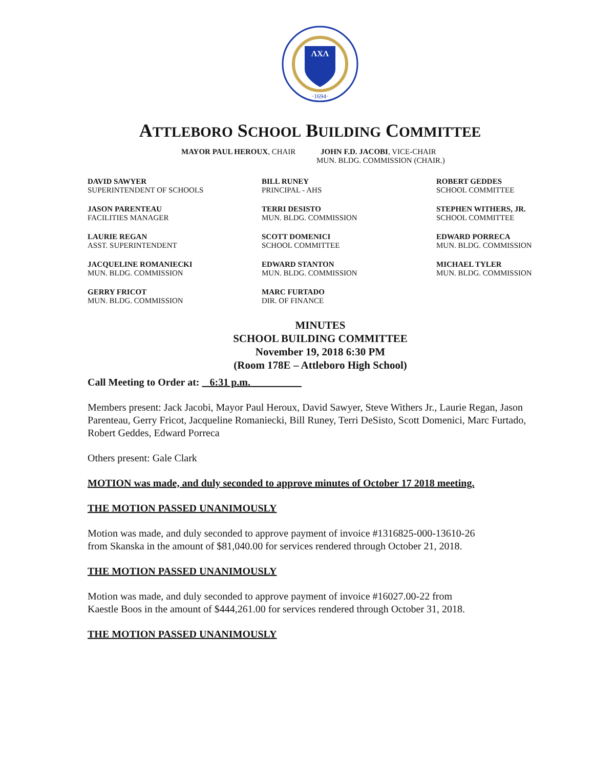ΛΧΛ
·1694·
ATTLEBORO SCHOOL BUILDING COMMITTEE
MAYOR PAUL HEROUX, CHAIR JOHN F.D. JACOBI, VICE-CHAIR
MUN. BLDG. COMMISSION (CHAIR.)
DAVID SAWYER
SUPERINTENDENT OF SCHOOLS
BILL RUNEY
PRINCIPAL - AHS
ROBERT GEDDES
SCHOOL COMMITTEE
JASON PARENTEAU
FACILITIES MANAGER
TERRI DESISTO
MUN. BLDG. COMMISSION
STEPHEN WITHERS, JR.
SCHOOL COMMITTEE
LAURIE REGAN
ASST. SUPERINTENDENT
SCOTT DOMENICI
SCHOOL COMMITTEE
EDWARD PORRECA
MUN. BLDG. COMMISSION
JACQUELINE ROMANIECKI
MUN. BLDG. COMMISSION
EDWARD STANTON
MUN. BLDG. COMMISSION
MICHAEL TYLER
MUN. BLDG. COMMISSION
GERRY FRICOT
MUN. BLDG. COMMISSION
MARC FURTADO
DIR. OF FINANCE
MINUTES
SCHOOL BUILDING COMMITTEE
November 19, 2018 6:30 PM
(Room 178E – Attleboro High School)
Call Meeting to Order at: 6:31 p.m.
Members present: Jack Jacobi, Mayor Paul Heroux, David Sawyer, Steve Withers Jr., Laurie Regan, Jason Parenteau, Gerry Fricot, Jacqueline Romaniecki, Bill Runey, Terri DeSisto, Scott Domenici, Marc Furtado, Robert Geddes, Edward Porreca
Others present: Gale Clark
MOTION was made, and duly seconded to approve minutes of October 17 2018 meeting.
THE MOTION PASSED UNANIMOUSLY
Motion was made, and duly seconded to approve payment of invoice #1316825-000-13610-26
from Skanska in the amount of $81,040.00 for services rendered through October 21, 2018.
THE MOTION PASSED UNANIMOUSLY
Motion was made, and duly seconded to approve payment of invoice #16027.00-22 from
Kaestle Boos in the amount of $444,261.00 for services rendered through October 31, 2018.
THE MOTION PASSED UNANIMOUSLY